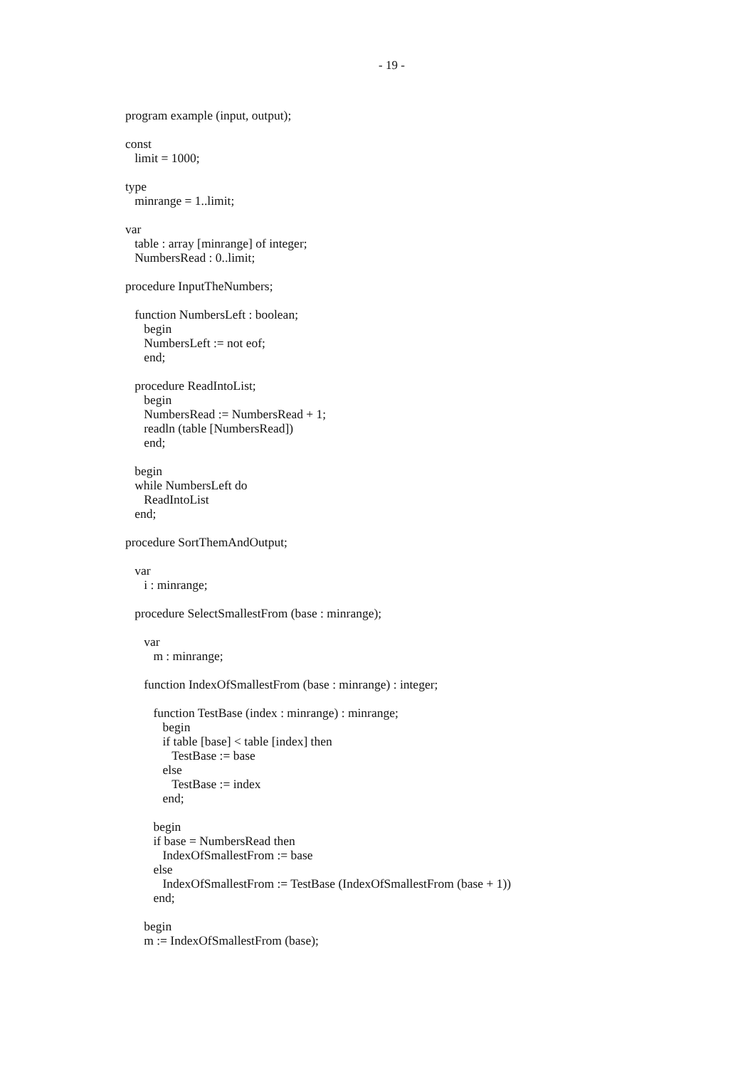- 19 -
program example (input, output);
const
limit = 1000;
type
minrange = 1..limit;
var
table : array [minrange] of integer;
NumbersRead : 0..limit;
procedure InputTheNumbers;
function NumbersLeft : boolean;
begin
NumbersLeft := not eof;
end;
procedure ReadIntoList;
begin
NumbersRead := NumbersRead + 1;
readln (table [NumbersRead])
end;
begin
while NumbersLeft do
ReadIntoList
end;
procedure SortThemAndOutput;
var
i : minrange;
procedure SelectSmallestFrom (base : minrange);
var
m : minrange;
function IndexOfSmallestFrom (base : minrange) : integer;
function TestBase (index : minrange) : minrange;
begin
if table [base] < table [index] then
TestBase := base
else
TestBase := index
end;
begin
if base = NumbersRead then
IndexOfSmallestFrom := base
else
IndexOfSmallestFrom := TestBase (IndexOfSmallestFrom (base + 1))
end;
begin
m := IndexOfSmallestFrom (base);